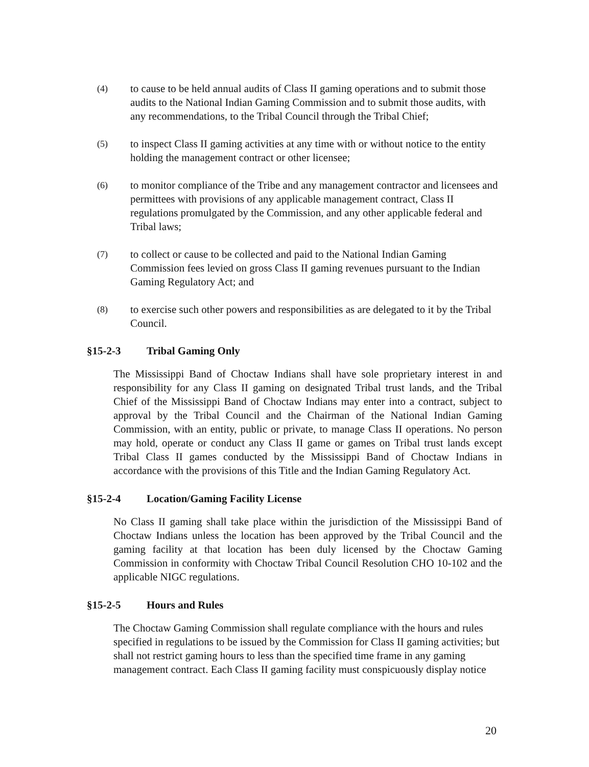(4)
to cause to be held annual audits of Class II gaming operations and to submit those audits to the National Indian Gaming Commission and to submit those audits, with any recommendations, to the Tribal Council through the Tribal Chief;
(5)
to inspect Class II gaming activities at any time with or without notice to the entity holding the management contract or other licensee;
(6)
to monitor compliance of the Tribe and any management contractor and licensees and permittees with provisions of any applicable management contract, Class II regulations promulgated by the Commission, and any other applicable federal and Tribal laws;
(7)
to collect or cause to be collected and paid to the National Indian Gaming Commission fees levied on gross Class II gaming revenues pursuant to the Indian Gaming Regulatory Act; and
(8)
to exercise such other powers and responsibilities as are delegated to it by the Tribal Council.
§15-2-3 Tribal Gaming Only
The Mississippi Band of Choctaw Indians shall have sole proprietary interest in and responsibility for any Class II gaming on designated Tribal trust lands, and the Tribal Chief of the Mississippi Band of Choctaw Indians may enter into a contract, subject to approval by the Tribal Council and the Chairman of the National Indian Gaming Commission, with an entity, public or private, to manage Class II operations. No person may hold, operate or conduct any Class II game or games on Tribal trust lands except Tribal Class II games conducted by the Mississippi Band of Choctaw Indians in accordance with the provisions of this Title and the Indian Gaming Regulatory Act.
§15-2-4 Location/Gaming Facility License
No Class II gaming shall take place within the jurisdiction of the Mississippi Band of Choctaw Indians unless the location has been approved by the Tribal Council and the gaming facility at that location has been duly licensed by the Choctaw Gaming Commission in conformity with Choctaw Tribal Council Resolution CHO 10-102 and the applicable NIGC regulations.
§15-2-5 Hours and Rules
The Choctaw Gaming Commission shall regulate compliance with the hours and rules specified in regulations to be issued by the Commission for Class II gaming activities; but shall not restrict gaming hours to less than the specified time frame in any gaming management contract. Each Class II gaming facility must conspicuously display notice
20